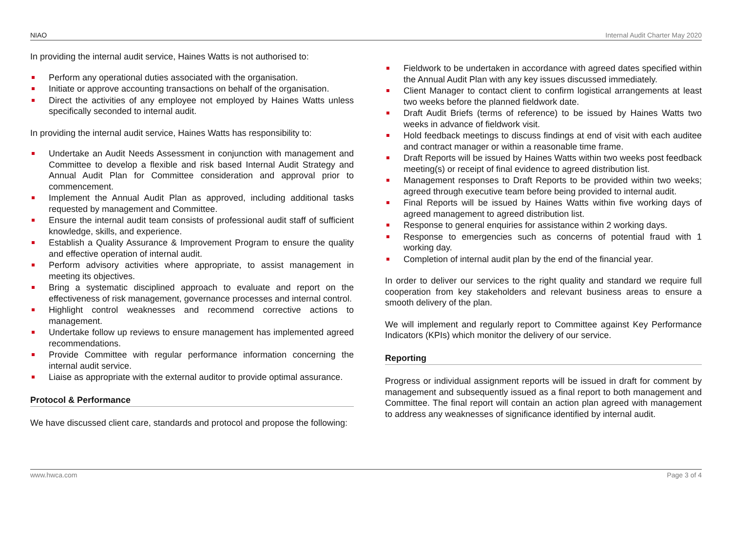NIAO Internal Audit Charter May 2020
In providing the internal audit service, Haines Watts is not authorised to:
Perform any operational duties associated with the organisation.
Initiate or approve accounting transactions on behalf of the organisation.
Direct the activities of any employee not employed by Haines Watts unless specifically seconded to internal audit.
In providing the internal audit service, Haines Watts has responsibility to:
Undertake an Audit Needs Assessment in conjunction with management and Committee to develop a flexible and risk based Internal Audit Strategy and Annual Audit Plan for Committee consideration and approval prior to commencement.
Implement the Annual Audit Plan as approved, including additional tasks requested by management and Committee.
Ensure the internal audit team consists of professional audit staff of sufficient knowledge, skills, and experience.
Establish a Quality Assurance & Improvement Program to ensure the quality and effective operation of internal audit.
Perform advisory activities where appropriate, to assist management in meeting its objectives.
Bring a systematic disciplined approach to evaluate and report on the effectiveness of risk management, governance processes and internal control.
Highlight control weaknesses and recommend corrective actions to management.
Undertake follow up reviews to ensure management has implemented agreed recommendations.
Provide Committee with regular performance information concerning the internal audit service.
Liaise as appropriate with the external auditor to provide optimal assurance.
Protocol & Performance
We have discussed client care, standards and protocol and propose the following:
Fieldwork to be undertaken in accordance with agreed dates specified within the Annual Audit Plan with any key issues discussed immediately.
Client Manager to contact client to confirm logistical arrangements at least two weeks before the planned fieldwork date.
Draft Audit Briefs (terms of reference) to be issued by Haines Watts two weeks in advance of fieldwork visit.
Hold feedback meetings to discuss findings at end of visit with each auditee and contract manager or within a reasonable time frame.
Draft Reports will be issued by Haines Watts within two weeks post feedback meeting(s) or receipt of final evidence to agreed distribution list.
Management responses to Draft Reports to be provided within two weeks; agreed through executive team before being provided to internal audit.
Final Reports will be issued by Haines Watts within five working days of agreed management to agreed distribution list.
Response to general enquiries for assistance within 2 working days.
Response to emergencies such as concerns of potential fraud with 1 working day.
Completion of internal audit plan by the end of the financial year.
In order to deliver our services to the right quality and standard we require full cooperation from key stakeholders and relevant business areas to ensure a smooth delivery of the plan.
We will implement and regularly report to Committee against Key Performance Indicators (KPIs) which monitor the delivery of our service.
Reporting
Progress or individual assignment reports will be issued in draft for comment by management and subsequently issued as a final report to both management and Committee. The final report will contain an action plan agreed with management to address any weaknesses of significance identified by internal audit.
www.hwca.com Page 3 of 4